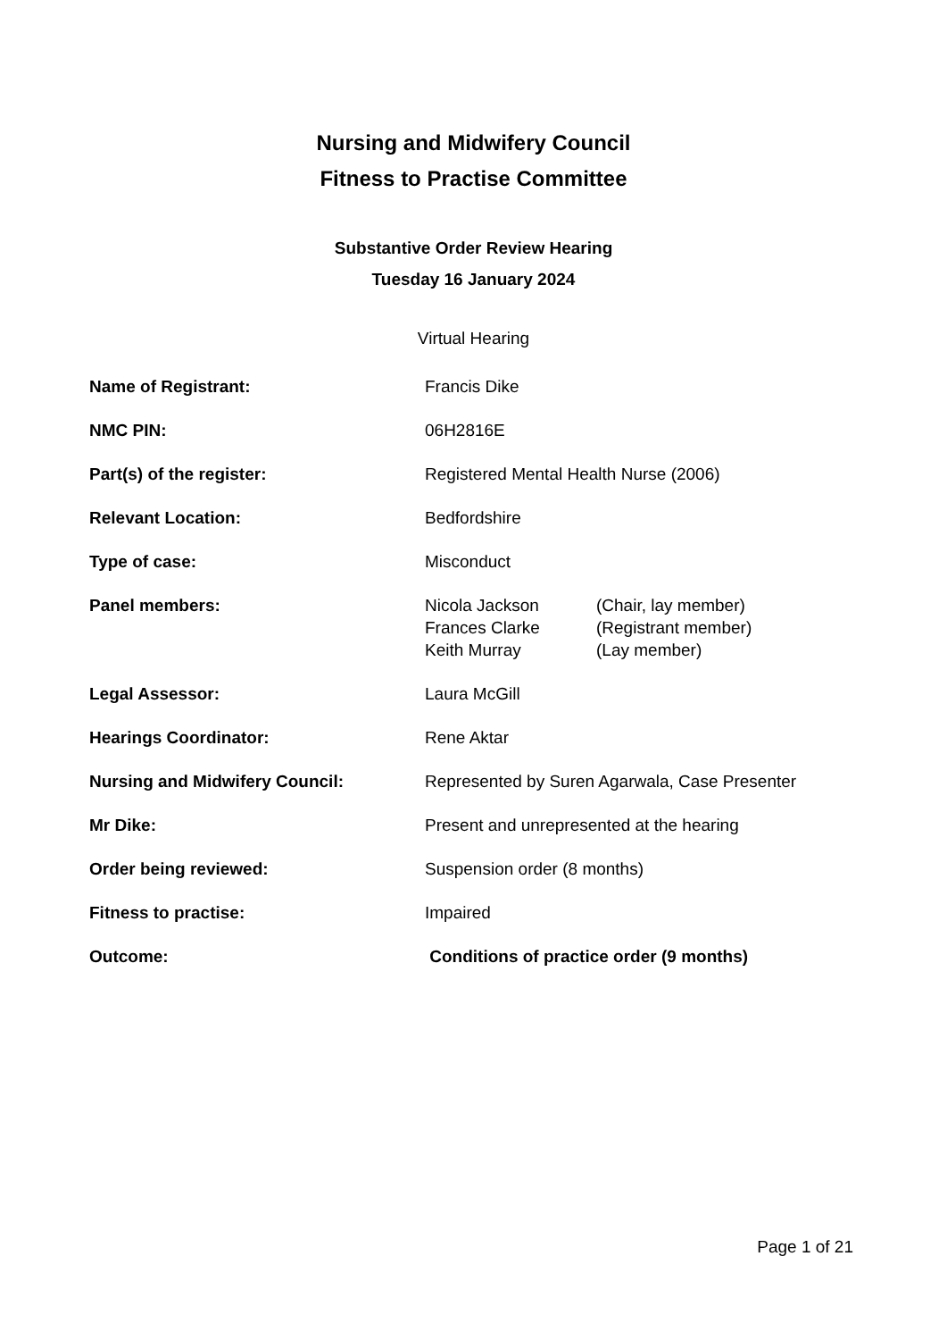Nursing and Midwifery Council
Fitness to Practise Committee
Substantive Order Review Hearing
Tuesday 16 January 2024
Virtual Hearing
| Name of Registrant: | Francis Dike |
| NMC PIN: | 06H2816E |
| Part(s) of the register: | Registered Mental Health Nurse (2006) |
| Relevant Location: | Bedfordshire |
| Type of case: | Misconduct |
| Panel members: | / Nicola Jackson / (Chair, lay member) / / Frances Clarke / (Registrant member) / / Keith Murray / (Lay member) / |
| Legal Assessor: | Laura McGill |
| Hearings Coordinator: | Rene Aktar |
| Nursing and Midwifery Council: | Represented by Suren Agarwala, Case Presenter |
| Mr Dike: | Present and unrepresented at the hearing |
| Order being reviewed: | Suspension order (8 months) |
| Fitness to practise: | Impaired |
| Outcome: | Conditions of practice order (9 months) |
Page 1 of 21